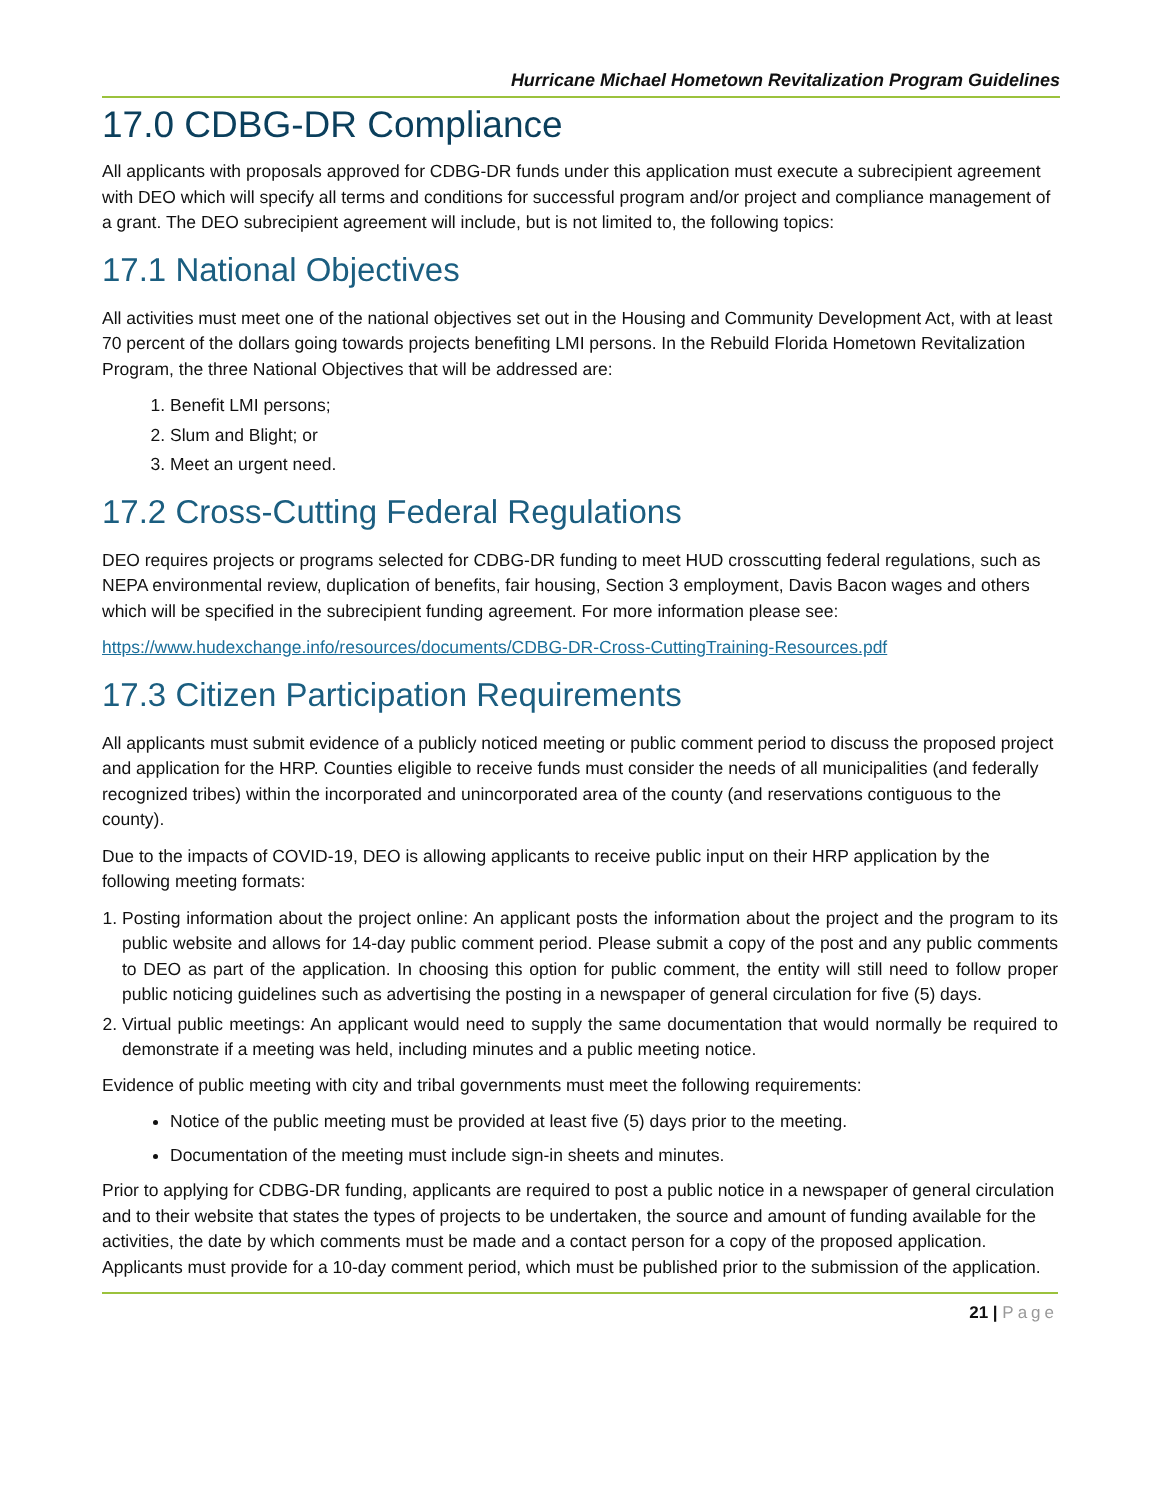Hurricane Michael Hometown Revitalization Program Guidelines
17.0 CDBG-DR Compliance
All applicants with proposals approved for CDBG-DR funds under this application must execute a subrecipient agreement with DEO which will specify all terms and conditions for successful program and/or project and compliance management of a grant. The DEO subrecipient agreement will include, but is not limited to, the following topics:
17.1 National Objectives
All activities must meet one of the national objectives set out in the Housing and Community Development Act, with at least 70 percent of the dollars going towards projects benefiting LMI persons. In the Rebuild Florida Hometown Revitalization Program, the three National Objectives that will be addressed are:
1. Benefit LMI persons;
2. Slum and Blight; or
3. Meet an urgent need.
17.2 Cross-Cutting Federal Regulations
DEO requires projects or programs selected for CDBG-DR funding to meet HUD crosscutting federal regulations, such as NEPA environmental review, duplication of benefits, fair housing, Section 3 employment, Davis Bacon wages and others which will be specified in the subrecipient funding agreement. For more information please see:
https://www.hudexchange.info/resources/documents/CDBG-DR-Cross-CuttingTraining-Resources.pdf
17.3 Citizen Participation Requirements
All applicants must submit evidence of a publicly noticed meeting or public comment period to discuss the proposed project and application for the HRP. Counties eligible to receive funds must consider the needs of all municipalities (and federally recognized tribes) within the incorporated and unincorporated area of the county (and reservations contiguous to the county).
Due to the impacts of COVID-19, DEO is allowing applicants to receive public input on their HRP application by the following meeting formats:
1. Posting information about the project online: An applicant posts the information about the project and the program to its public website and allows for 14-day public comment period. Please submit a copy of the post and any public comments to DEO as part of the application. In choosing this option for public comment, the entity will still need to follow proper public noticing guidelines such as advertising the posting in a newspaper of general circulation for five (5) days.
2. Virtual public meetings: An applicant would need to supply the same documentation that would normally be required to demonstrate if a meeting was held, including minutes and a public meeting notice.
Evidence of public meeting with city and tribal governments must meet the following requirements:
Notice of the public meeting must be provided at least five (5) days prior to the meeting.
Documentation of the meeting must include sign-in sheets and minutes.
Prior to applying for CDBG-DR funding, applicants are required to post a public notice in a newspaper of general circulation and to their website that states the types of projects to be undertaken, the source and amount of funding available for the activities, the date by which comments must be made and a contact person for a copy of the proposed application. Applicants must provide for a 10-day comment period, which must be published prior to the submission of the application.
21 | Page